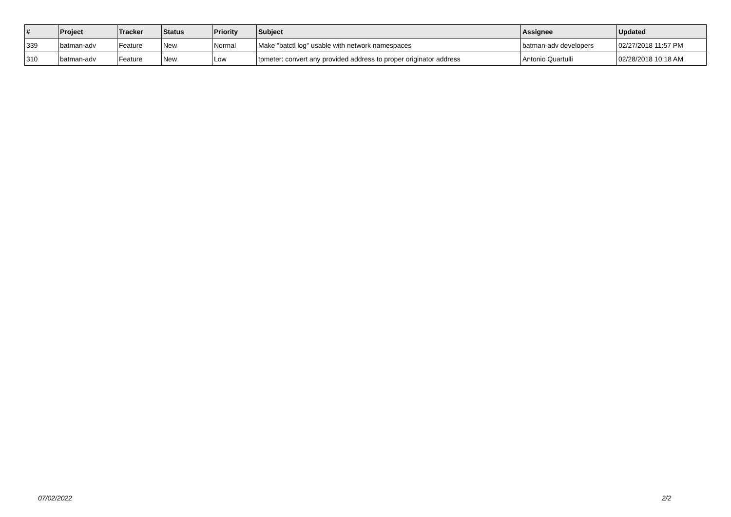| # | Project | Tracker | Status | Priority | Subject | Assignee | Updated |
| --- | --- | --- | --- | --- | --- | --- | --- |
| 339 | batman-adv | Feature | New | Normal | Make "batctl log" usable with network namespaces | batman-adv developers | 02/27/2018 11:57 PM |
| 310 | batman-adv | Feature | New | Low | tpmeter: convert any provided address to proper originator address | Antonio Quartulli | 02/28/2018 10:18 AM |
07/02/2022 2/2